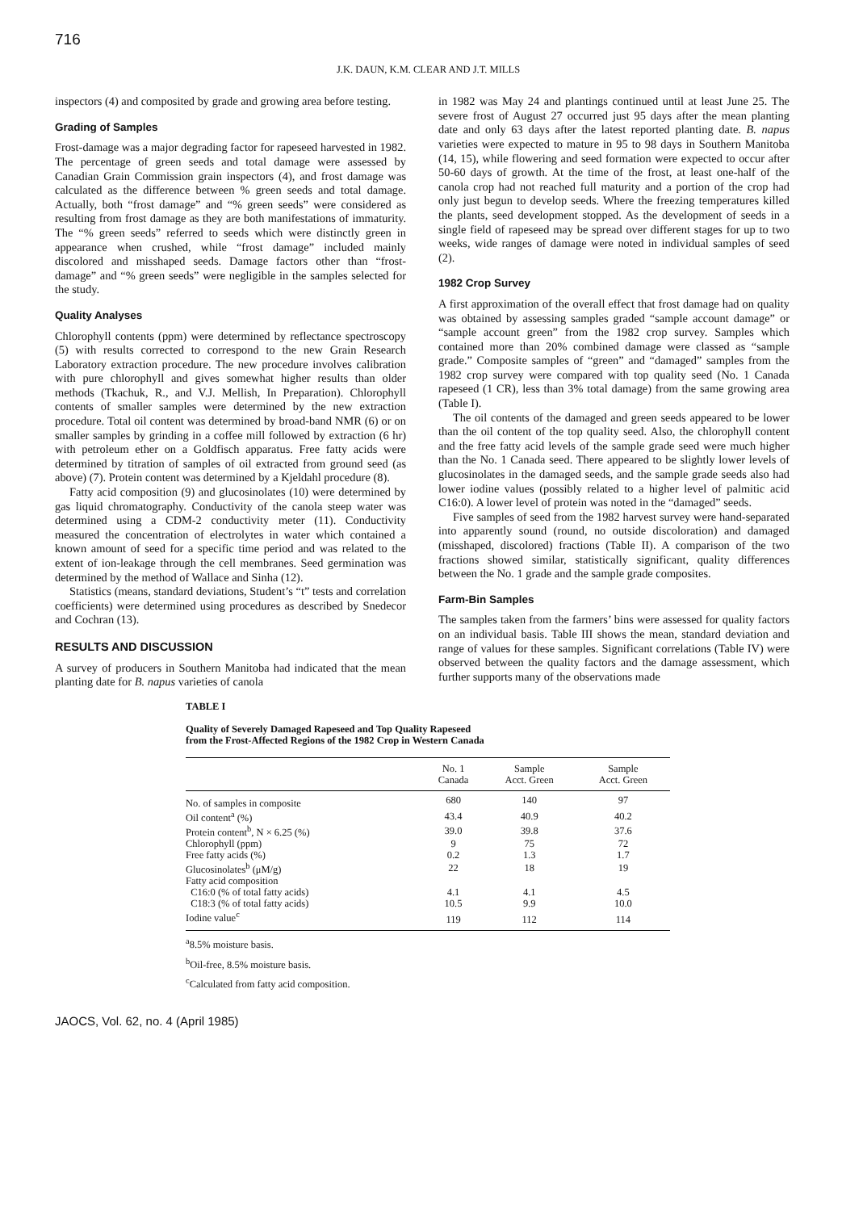716
J.K. DAUN, K.M. CLEAR AND J.T. MILLS
inspectors (4) and composited by grade and growing area before testing.
Grading of Samples
Frost-damage was a major degrading factor for rapeseed harvested in 1982. The percentage of green seeds and total damage were assessed by Canadian Grain Commission grain inspectors (4), and frost damage was calculated as the difference between % green seeds and total damage. Actually, both “frost damage” and “% green seeds” were considered as resulting from frost damage as they are both manifestations of immaturity. The “% green seeds” referred to seeds which were distinctly green in appearance when crushed, while “frost damage” included mainly discolored and misshaped seeds. Damage factors other than “frost-damage” and “% green seeds” were negligible in the samples selected for the study.
Quality Analyses
Chlorophyll contents (ppm) were determined by reflectance spectroscopy (5) with results corrected to correspond to the new Grain Research Laboratory extraction procedure. The new procedure involves calibration with pure chlorophyll and gives somewhat higher results than older methods (Tkachuk, R., and V.J. Mellish, In Preparation). Chlorophyll contents of smaller samples were determined by the new extraction procedure. Total oil content was determined by broad-band NMR (6) or on smaller samples by grinding in a coffee mill followed by extraction (6 hr) with petroleum ether on a Goldfisch apparatus. Free fatty acids were determined by titration of samples of oil extracted from ground seed (as above) (7). Protein content was determined by a Kjeldahl procedure (8).
Fatty acid composition (9) and glucosinolates (10) were determined by gas liquid chromatography. Conductivity of the canola steep water was determined using a CDM-2 conductivity meter (11). Conductivity measured the concentration of electrolytes in water which contained a known amount of seed for a specific time period and was related to the extent of ion-leakage through the cell membranes. Seed germination was determined by the method of Wallace and Sinha (12).
Statistics (means, standard deviations, Student’s “t” tests and correlation coefficients) were determined using procedures as described by Snedecor and Cochran (13).
RESULTS AND DISCUSSION
A survey of producers in Southern Manitoba had indicated that the mean planting date for B. napus varieties of canola
in 1982 was May 24 and plantings continued until at least June 25. The severe frost of August 27 occurred just 95 days after the mean planting date and only 63 days after the latest reported planting date. B. napus varieties were expected to mature in 95 to 98 days in Southern Manitoba (14, 15), while flowering and seed formation were expected to occur after 50-60 days of growth. At the time of the frost, at least one-half of the canola crop had not reached full maturity and a portion of the crop had only just begun to develop seeds. Where the freezing temperatures killed the plants, seed development stopped. As the development of seeds in a single field of rapeseed may be spread over different stages for up to two weeks, wide ranges of damage were noted in individual samples of seed (2).
1982 Crop Survey
A first approximation of the overall effect that frost damage had on quality was obtained by assessing samples graded “sample account damage” or “sample account green” from the 1982 crop survey. Samples which contained more than 20% combined damage were classed as “sample grade.” Composite samples of “green” and “damaged” samples from the 1982 crop survey were compared with top quality seed (No. 1 Canada rapeseed (1 CR), less than 3% total damage) from the same growing area (Table I).
The oil contents of the damaged and green seeds appeared to be lower than the oil content of the top quality seed. Also, the chlorophyll content and the free fatty acid levels of the sample grade seed were much higher than the No. 1 Canada seed. There appeared to be slightly lower levels of glucosinolates in the damaged seeds, and the sample grade seeds also had lower iodine values (possibly related to a higher level of palmitic acid C16:0). A lower level of protein was noted in the “damaged” seeds.
Five samples of seed from the 1982 harvest survey were hand-separated into apparently sound (round, no outside discoloration) and damaged (misshaped, discolored) fractions (Table II). A comparison of the two fractions showed similar, statistically significant, quality differences between the No. 1 grade and the sample grade composites.
Farm-Bin Samples
The samples taken from the farmers’ bins were assessed for quality factors on an individual basis. Table III shows the mean, standard deviation and range of values for these samples. Significant correlations (Table IV) were observed between the quality factors and the damage assessment, which further supports many of the observations made
TABLE I
Quality of Severely Damaged Rapeseed and Top Quality Rapeseed
from the Frost-Affected Regions of the 1982 Crop in Western Canada
| | No. 1 Canada | Sample Acct. Green | Sample Acct. Green |
| --- | --- | --- | --- |
| No. of samples in composite | 680 | 140 | 97 |
| Oil content<sup>a</sup> (%) | 43.4 | 40.9 | 40.2 |
| Protein content<sup>b</sup>, N × 6.25 (%) | 39.0 | 39.8 | 37.6 |
| Chlorophyll (ppm) | 9 | 75 | 72 |
| Free fatty acids (%) | 0.2 | 1.3 | 1.7 |
| Glucosinolates<sup>b</sup> (μM/g) | 22 | 18 | 19 |
| Fatty acid composition | | | |
| C16:0 (% of total fatty acids) | 4.1 | 4.1 | 4.5 |
| C18:3 (% of total fatty acids) | 10.5 | 9.9 | 10.0 |
| Iodine value<sup>c</sup> | 119 | 112 | 114 |
<sup>a</sup> 8.5% moisture basis.
<sup>b</sup> Oil-free, 8.5% moisture basis.
<sup>c</sup> Calculated from fatty acid composition.
JAOCS, Vol. 62, no. 4 (April 1985)